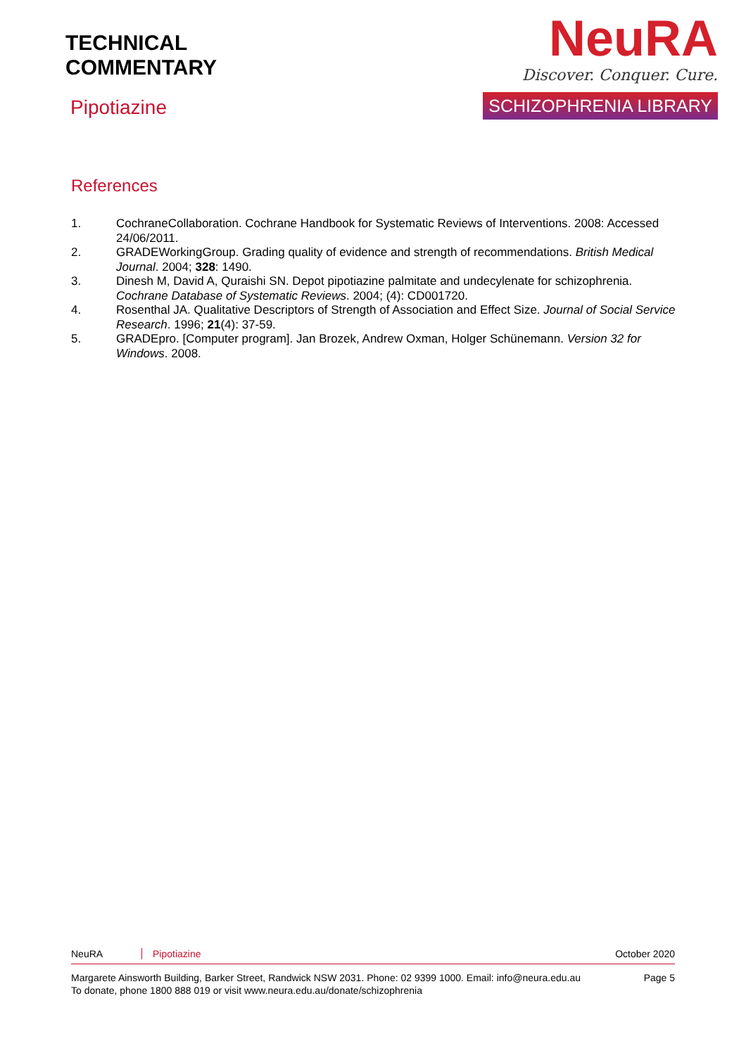TECHNICAL
COMMENTARY
Pipotiazine
NeuRA
Discover. Conquer. Cure.
SCHIZOPHRENIA LIBRARY
References
1. CochraneCollaboration. Cochrane Handbook for Systematic Reviews of Interventions. 2008: Accessed 24/06/2011.
2. GRADEWorkingGroup. Grading quality of evidence and strength of recommendations. British Medical Journal. 2004; 328: 1490.
3. Dinesh M, David A, Quraishi SN. Depot pipotiazine palmitate and undecylenate for schizophrenia. Cochrane Database of Systematic Reviews. 2004; (4): CD001720.
4. Rosenthal JA. Qualitative Descriptors of Strength of Association and Effect Size. Journal of Social Service Research. 1996; 21(4): 37-59.
5. GRADEpro. [Computer program]. Jan Brozek, Andrew Oxman, Holger Schünemann. Version 32 for Windows. 2008.
NeuRA Pipotiazine October 2020
Margarete Ainsworth Building, Barker Street, Randwick NSW 2031. Phone: 02 9399 1000. Email: info@neura.edu.au
To donate, phone 1800 888 019 or visit www.neura.edu.au/donate/schizophrenia Page 5